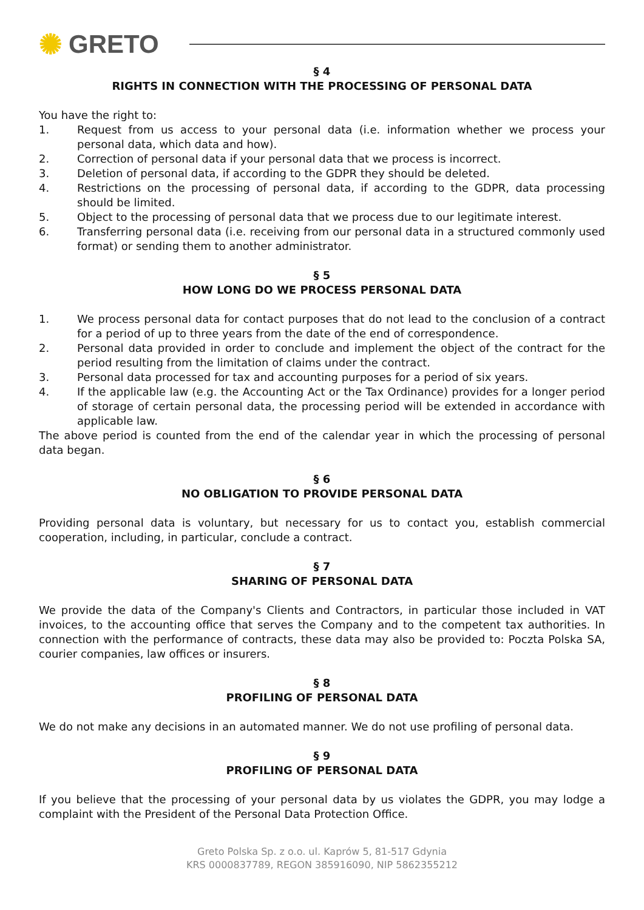✺ GRETO
§ 4
RIGHTS IN CONNECTION WITH THE PROCESSING OF PERSONAL DATA
You have the right to:
1. Request from us access to your personal data (i.e. information whether we process your personal data, which data and how).
2. Correction of personal data if your personal data that we process is incorrect.
3. Deletion of personal data, if according to the GDPR they should be deleted.
4. Restrictions on the processing of personal data, if according to the GDPR, data processing should be limited.
5. Object to the processing of personal data that we process due to our legitimate interest.
6. Transferring personal data (i.e. receiving from our personal data in a structured commonly used format) or sending them to another administrator.
§ 5
HOW LONG DO WE PROCESS PERSONAL DATA
1. We process personal data for contact purposes that do not lead to the conclusion of a contract for a period of up to three years from the date of the end of correspondence.
2. Personal data provided in order to conclude and implement the object of the contract for the period resulting from the limitation of claims under the contract.
3. Personal data processed for tax and accounting purposes for a period of six years.
4. If the applicable law (e.g. the Accounting Act or the Tax Ordinance) provides for a longer period of storage of certain personal data, the processing period will be extended in accordance with applicable law.
The above period is counted from the end of the calendar year in which the processing of personal data began.
§ 6
NO OBLIGATION TO PROVIDE PERSONAL DATA
Providing personal data is voluntary, but necessary for us to contact you, establish commercial cooperation, including, in particular, conclude a contract.
§ 7
SHARING OF PERSONAL DATA
We provide the data of the Company's Clients and Contractors, in particular those included in VAT invoices, to the accounting office that serves the Company and to the competent tax authorities. In connection with the performance of contracts, these data may also be provided to: Poczta Polska SA, courier companies, law offices or insurers.
§ 8
PROFILING OF PERSONAL DATA
We do not make any decisions in an automated manner. We do not use profiling of personal data.
§ 9
PROFILING OF PERSONAL DATA
If you believe that the processing of your personal data by us violates the GDPR, you may lodge a complaint with the President of the Personal Data Protection Office.
Greto Polska Sp. z o.o. ul. Kaprów 5, 81-517 Gdynia
KRS 0000837789, REGON 385916090, NIP 5862355212